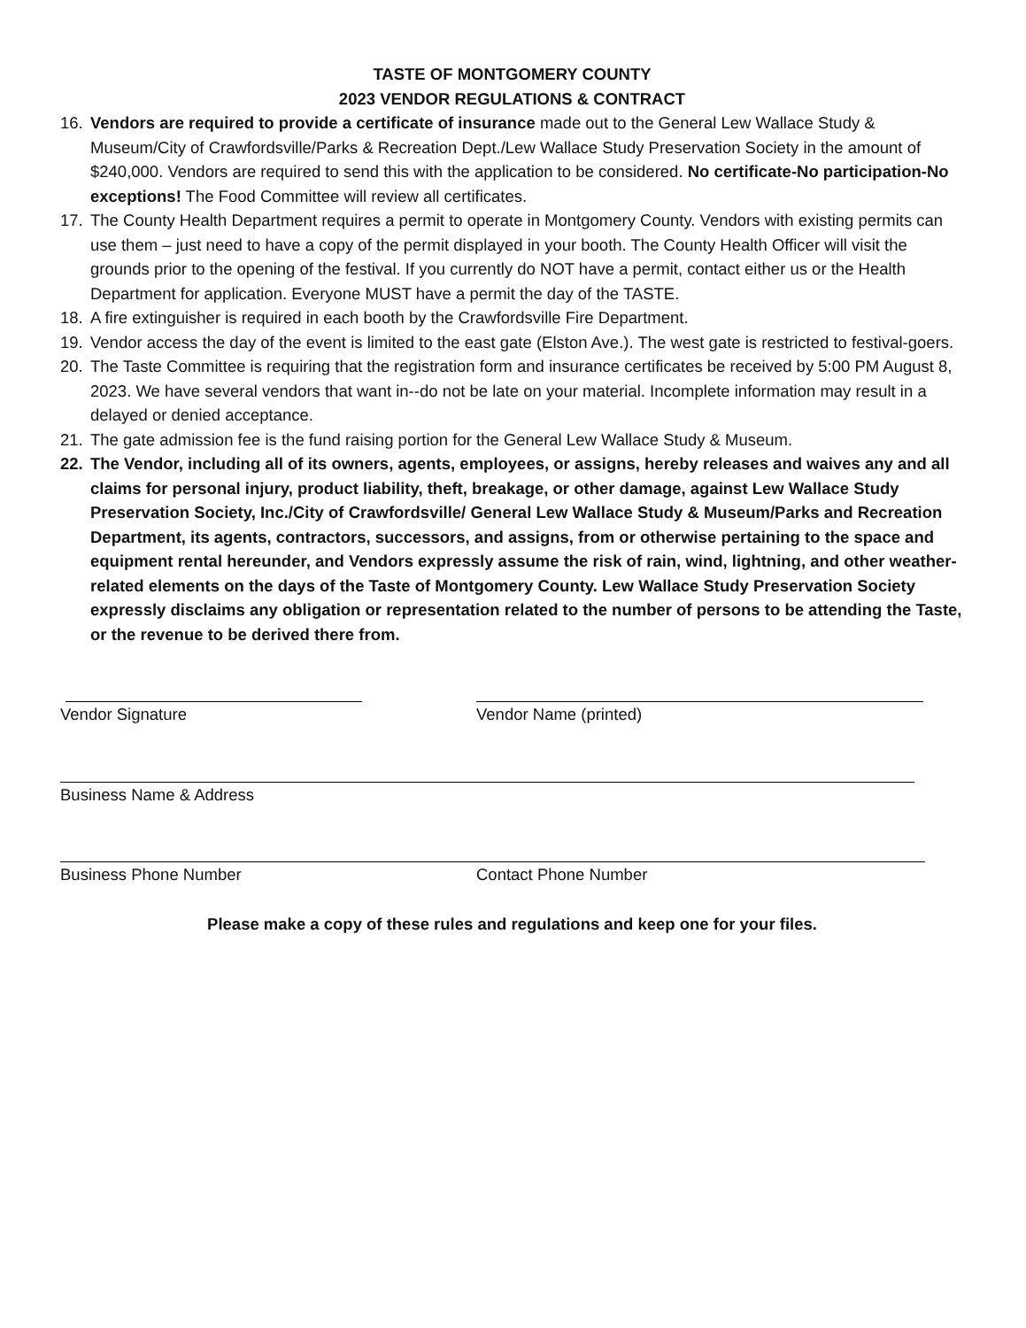TASTE OF MONTGOMERY COUNTY
2023 VENDOR REGULATIONS & CONTRACT
16. Vendors are required to provide a certificate of insurance made out to the General Lew Wallace Study & Museum/City of Crawfordsville/Parks & Recreation Dept./Lew Wallace Study Preservation Society in the amount of $240,000. Vendors are required to send this with the application to be considered. No certificate-No participation-No exceptions! The Food Committee will review all certificates.
17. The County Health Department requires a permit to operate in Montgomery County. Vendors with existing permits can use them – just need to have a copy of the permit displayed in your booth. The County Health Officer will visit the grounds prior to the opening of the festival. If you currently do NOT have a permit, contact either us or the Health Department for application. Everyone MUST have a permit the day of the TASTE.
18. A fire extinguisher is required in each booth by the Crawfordsville Fire Department.
19. Vendor access the day of the event is limited to the east gate (Elston Ave.). The west gate is restricted to festival-goers.
20. The Taste Committee is requiring that the registration form and insurance certificates be received by 5:00 PM August 8, 2023. We have several vendors that want in--do not be late on your material. Incomplete information may result in a delayed or denied acceptance.
21. The gate admission fee is the fund raising portion for the General Lew Wallace Study & Museum.
22. The Vendor, including all of its owners, agents, employees, or assigns, hereby releases and waives any and all claims for personal injury, product liability, theft, breakage, or other damage, against Lew Wallace Study Preservation Society, Inc./City of Crawfordsville/ General Lew Wallace Study & Museum/Parks and Recreation Department, its agents, contractors, successors, and assigns, from or otherwise pertaining to the space and equipment rental hereunder, and Vendors expressly assume the risk of rain, wind, lightning, and other weather-related elements on the days of the Taste of Montgomery County. Lew Wallace Study Preservation Society expressly disclaims any obligation or representation related to the number of persons to be attending the Taste, or the revenue to be derived there from.
Vendor Signature Vendor Name (printed)
Business Name & Address
Business Phone Number Contact Phone Number
Please make a copy of these rules and regulations and keep one for your files.